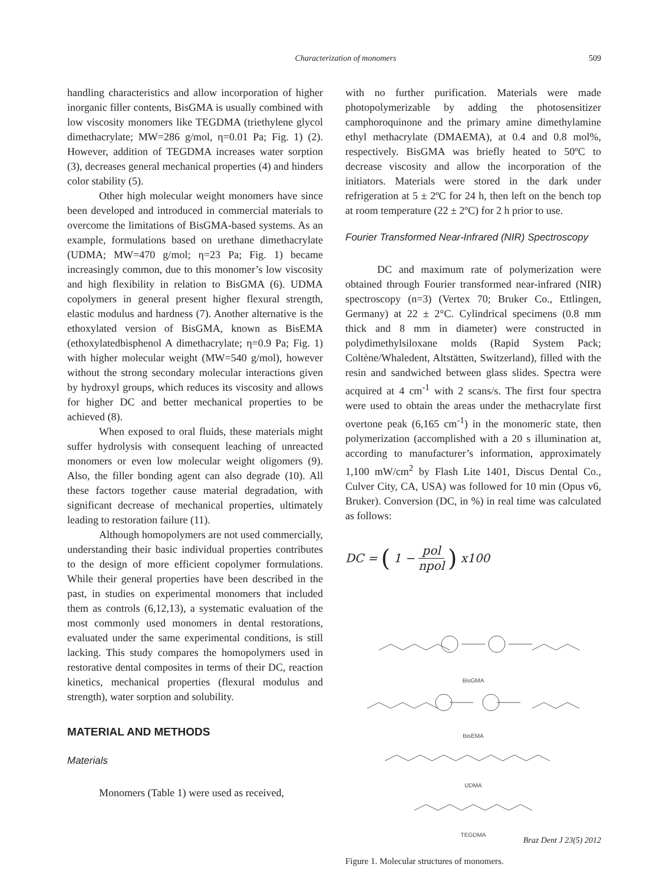Characterization of monomers 509
handling characteristics and allow incorporation of higher inorganic filler contents, BisGMA is usually combined with low viscosity monomers like TEGDMA (triethylene glycol dimethacrylate; MW=286 g/mol, η=0.01 Pa; Fig. 1) (2). However, addition of TEGDMA increases water sorption (3), decreases general mechanical properties (4) and hinders color stability (5).
Other high molecular weight monomers have since been developed and introduced in commercial materials to overcome the limitations of BisGMA-based systems. As an example, formulations based on urethane dimethacrylate (UDMA; MW=470 g/mol; η=23 Pa; Fig. 1) became increasingly common, due to this monomer’s low viscosity and high flexibility in relation to BisGMA (6). UDMA copolymers in general present higher flexural strength, elastic modulus and hardness (7). Another alternative is the ethoxylated version of BisGMA, known as BisEMA (ethoxylatedbisphenol A dimethacrylate; η=0.9 Pa; Fig. 1) with higher molecular weight (MW=540 g/mol), however without the strong secondary molecular interactions given by hydroxyl groups, which reduces its viscosity and allows for higher DC and better mechanical properties to be achieved (8).
When exposed to oral fluids, these materials might suffer hydrolysis with consequent leaching of unreacted monomers or even low molecular weight oligomers (9). Also, the filler bonding agent can also degrade (10). All these factors together cause material degradation, with significant decrease of mechanical properties, ultimately leading to restoration failure (11).
Although homopolymers are not used commercially, understanding their basic individual properties contributes to the design of more efficient copolymer formulations. While their general properties have been described in the past, in studies on experimental monomers that included them as controls (6,12,13), a systematic evaluation of the most commonly used monomers in dental restorations, evaluated under the same experimental conditions, is still lacking. This study compares the homopolymers used in restorative dental composites in terms of their DC, reaction kinetics, mechanical properties (flexural modulus and strength), water sorption and solubility.
MATERIAL AND METHODS
Materials
Monomers (Table 1) were used as received,
with no further purification. Materials were made photopolymerizable by adding the photosensitizer camphoroquinone and the primary amine dimethylamine ethyl methacrylate (DMAEMA), at 0.4 and 0.8 mol%, respectively. BisGMA was briefly heated to 50ºC to decrease viscosity and allow the incorporation of the initiators. Materials were stored in the dark under refrigeration at 5 ± 2ºC for 24 h, then left on the bench top at room temperature (22 ± 2ºC) for 2 h prior to use.
Fourier Transformed Near-Infrared (NIR) Spectroscopy
DC and maximum rate of polymerization were obtained through Fourier transformed near-infrared (NIR) spectroscopy (n=3) (Vertex 70; Bruker Co., Ettlingen, Germany) at 22 ± 2°C. Cylindrical specimens (0.8 mm thick and 8 mm in diameter) were constructed in polydimethylsiloxane molds (Rapid System Pack; Coltène/Whaledent, Altstätten, Switzerland), filled with the resin and sandwiched between glass slides. Spectra were acquired at 4 cm<sup>-1</sup> with 2 scans/s. The first four spectra were used to obtain the areas under the methacrylate first overtone peak (6,165 cm<sup>-1</sup>) in the monomeric state, then polymerization (accomplished with a 20 s illumination at, according to manufacturer’s information, approximately 1,100 mW/cm<sup>2</sup> by Flash Lite 1401, Discus Dental Co., Culver City, CA, USA) was followed for 10 min (Opus v6, Bruker). Conversion (DC, in %) in real time was calculated as follows:
DC = (1 − pol npol) x100
BisGMA
BisEMA
UDMA
TEGDMA
Figure 1. Molecular structures of monomers.
Braz Dent J 23(5) 2012